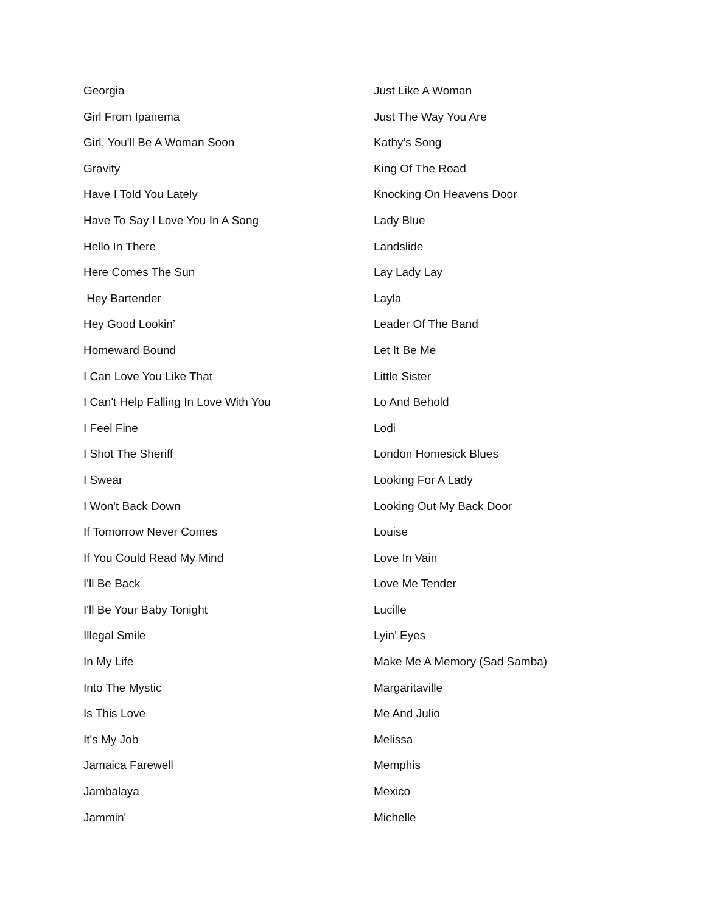Georgia
Girl From Ipanema
Girl, You'll Be A Woman Soon
Gravity
Have I Told You Lately
Have To Say I Love You In A Song
Hello In There
Here Comes The Sun
Hey Bartender
Hey Good Lookin’
Homeward Bound
I Can Love You Like That
I Can't Help Falling In Love With You
I Feel Fine
I Shot The Sheriff
I Swear
I Won't Back Down
If Tomorrow Never Comes
If You Could Read My Mind
I'll Be Back
I'll Be Your Baby Tonight
Illegal Smile
In My Life
Into The Mystic
Is This Love
It's My Job
Jamaica Farewell
Jambalaya
Jammin'
Just Like A Woman
Just The Way You Are
Kathy's Song
King Of The Road
Knocking On Heavens Door
Lady Blue
Landslide
Lay Lady Lay
Layla
Leader Of The Band
Let It Be Me
Little Sister
Lo And Behold
Lodi
London Homesick Blues
Looking For A Lady
Looking Out My Back Door
Louise
Love In Vain
Love Me Tender
Lucille
Lyin' Eyes
Make Me A Memory (Sad Samba)
Margaritaville
Me And Julio
Melissa
Memphis
Mexico
Michelle